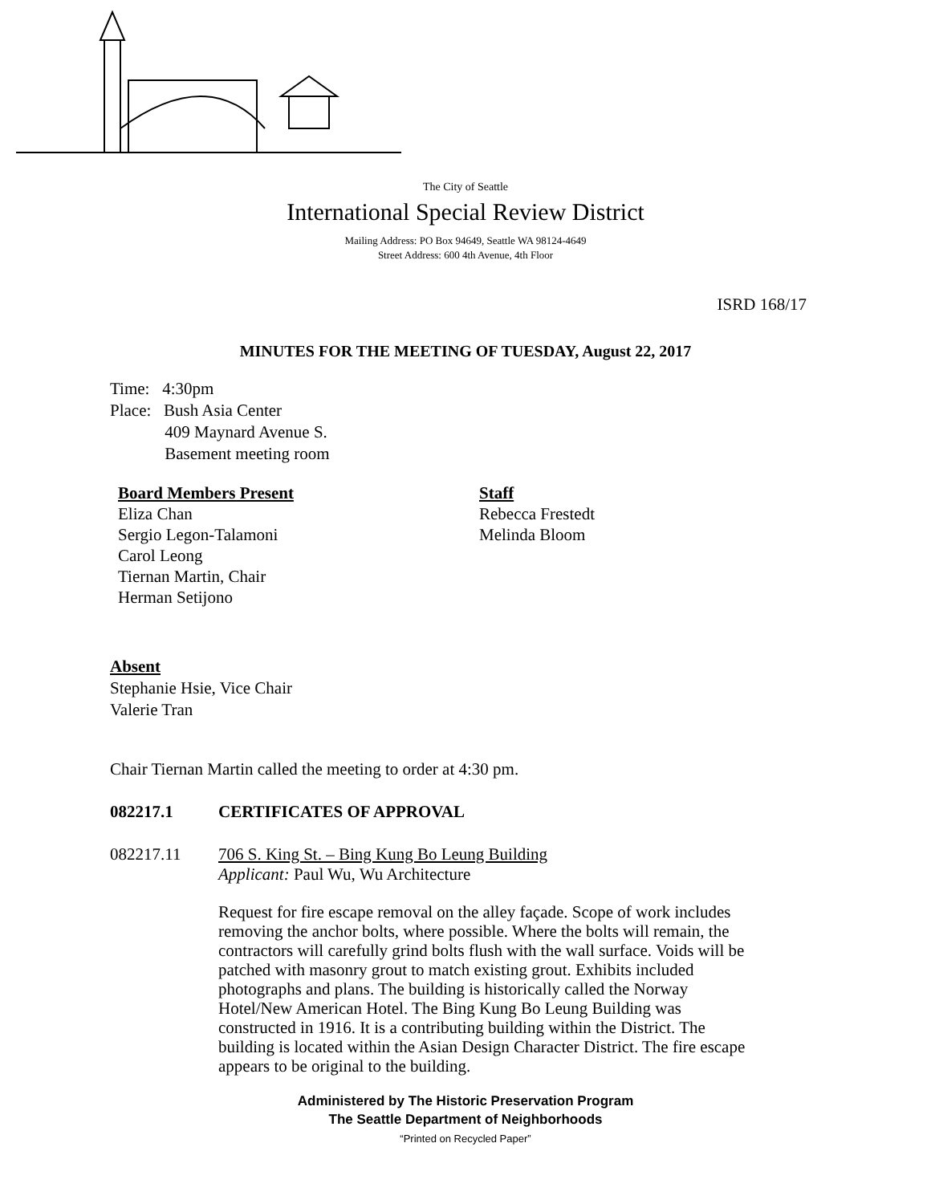The City of Seattle
International Special Review District
Mailing Address: PO Box 94649, Seattle WA 98124-4649
Street Address: 600 4th Avenue, 4th Floor
ISRD 168/17
MINUTES FOR THE MEETING OF TUESDAY, August 22, 2017
Time: 4:30pm
Place: Bush Asia Center
409 Maynard Avenue S.
Basement meeting room
Board Members Present
Eliza Chan
Sergio Legon-Talamoni
Carol Leong
Tiernan Martin, Chair
Herman Setijono
Staff
Rebecca Frestedt
Melinda Bloom
Absent
Stephanie Hsie, Vice Chair
Valerie Tran
Chair Tiernan Martin called the meeting to order at 4:30 pm.
082217.1 CERTIFICATES OF APPROVAL
082217.11 706 S. King St. – Bing Kung Bo Leung Building
Applicant: Paul Wu, Wu Architecture
Request for fire escape removal on the alley façade. Scope of work includes removing the anchor bolts, where possible. Where the bolts will remain, the contractors will carefully grind bolts flush with the wall surface. Voids will be patched with masonry grout to match existing grout. Exhibits included photographs and plans. The building is historically called the Norway Hotel/New American Hotel. The Bing Kung Bo Leung Building was constructed in 1916. It is a contributing building within the District. The building is located within the Asian Design Character District. The fire escape appears to be original to the building.
Administered by The Historic Preservation Program
The Seattle Department of Neighborhoods
“Printed on Recycled Paper”